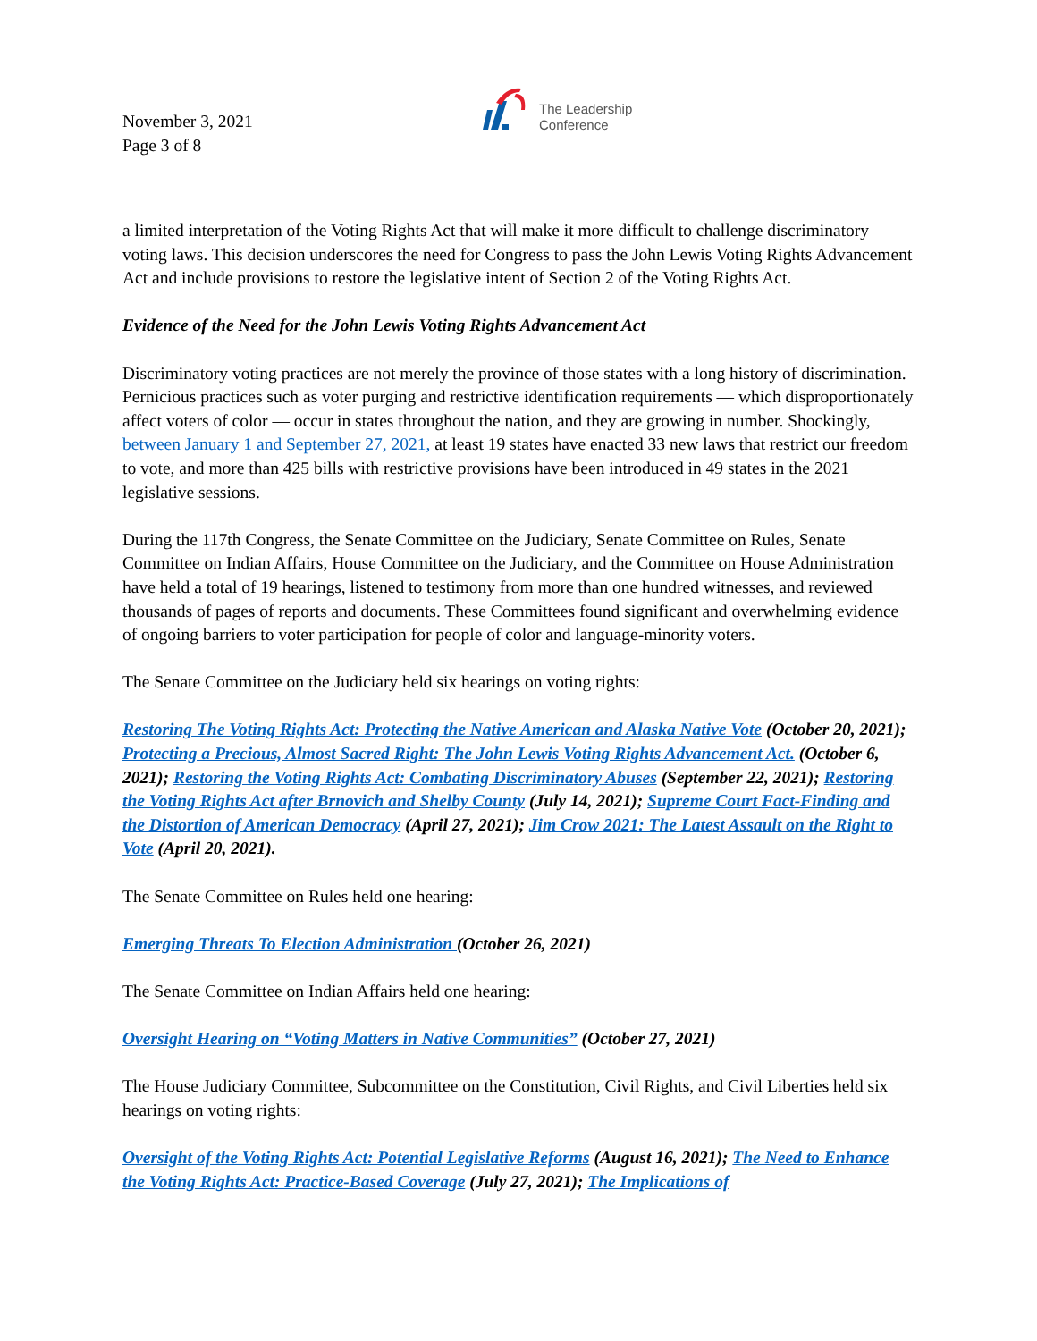November 3, 2021
Page 3 of 8
The Leadership
Conference
a limited interpretation of the Voting Rights Act that will make it more difficult to challenge discriminatory voting laws. This decision underscores the need for Congress to pass the John Lewis Voting Rights Advancement Act and include provisions to restore the legislative intent of Section 2 of the Voting Rights Act.
Evidence of the Need for the John Lewis Voting Rights Advancement Act
Discriminatory voting practices are not merely the province of those states with a long history of discrimination. Pernicious practices such as voter purging and restrictive identification requirements — which disproportionately affect voters of color — occur in states throughout the nation, and they are growing in number. Shockingly, between January 1 and September 27, 2021, at least 19 states have enacted 33 new laws that restrict our freedom to vote, and more than 425 bills with restrictive provisions have been introduced in 49 states in the 2021 legislative sessions.
During the 117th Congress, the Senate Committee on the Judiciary, Senate Committee on Rules, Senate Committee on Indian Affairs, House Committee on the Judiciary, and the Committee on House Administration have held a total of 19 hearings, listened to testimony from more than one hundred witnesses, and reviewed thousands of pages of reports and documents. These Committees found significant and overwhelming evidence of ongoing barriers to voter participation for people of color and language-minority voters.
The Senate Committee on the Judiciary held six hearings on voting rights:
Restoring The Voting Rights Act: Protecting the Native American and Alaska Native Vote (October 20, 2021); Protecting a Precious, Almost Sacred Right: The John Lewis Voting Rights Advancement Act. (October 6, 2021); Restoring the Voting Rights Act: Combating Discriminatory Abuses (September 22, 2021); Restoring the Voting Rights Act after Brnovich and Shelby County (July 14, 2021); Supreme Court Fact-Finding and the Distortion of American Democracy (April 27, 2021); Jim Crow 2021: The Latest Assault on the Right to Vote (April 20, 2021).
The Senate Committee on Rules held one hearing:
Emerging Threats To Election Administration (October 26, 2021)
The Senate Committee on Indian Affairs held one hearing:
Oversight Hearing on “Voting Matters in Native Communities” (October 27, 2021)
The House Judiciary Committee, Subcommittee on the Constitution, Civil Rights, and Civil Liberties held six hearings on voting rights:
Oversight of the Voting Rights Act: Potential Legislative Reforms (August 16, 2021); The Need to Enhance the Voting Rights Act: Practice-Based Coverage (July 27, 2021); The Implications of